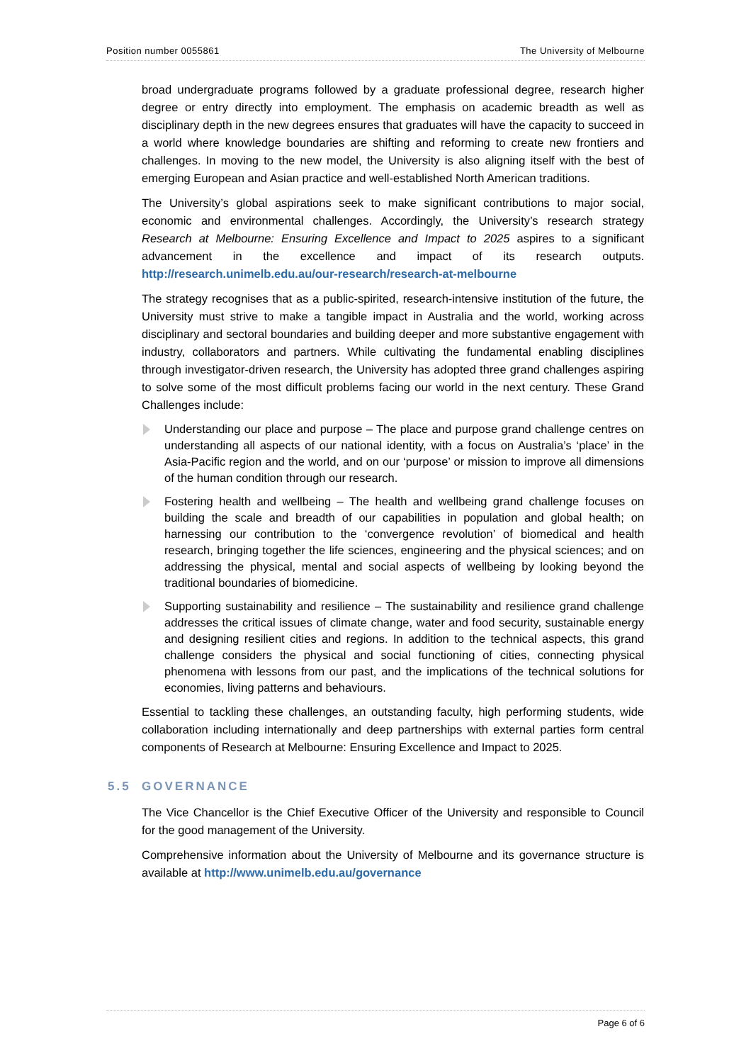Position number 0055861 The University of Melbourne
broad undergraduate programs followed by a graduate professional degree, research higher degree or entry directly into employment. The emphasis on academic breadth as well as disciplinary depth in the new degrees ensures that graduates will have the capacity to succeed in a world where knowledge boundaries are shifting and reforming to create new frontiers and challenges. In moving to the new model, the University is also aligning itself with the best of emerging European and Asian practice and well-established North American traditions.
The University’s global aspirations seek to make significant contributions to major social, economic and environmental challenges. Accordingly, the University’s research strategy Research at Melbourne: Ensuring Excellence and Impact to 2025 aspires to a significant advancement in the excellence and impact of its research outputs. http://research.unimelb.edu.au/our-research/research-at-melbourne
The strategy recognises that as a public-spirited, research-intensive institution of the future, the University must strive to make a tangible impact in Australia and the world, working across disciplinary and sectoral boundaries and building deeper and more substantive engagement with industry, collaborators and partners. While cultivating the fundamental enabling disciplines through investigator-driven research, the University has adopted three grand challenges aspiring to solve some of the most difficult problems facing our world in the next century. These Grand Challenges include:
Understanding our place and purpose – The place and purpose grand challenge centres on understanding all aspects of our national identity, with a focus on Australia’s ‘place’ in the Asia-Pacific region and the world, and on our ‘purpose’ or mission to improve all dimensions of the human condition through our research.
Fostering health and wellbeing – The health and wellbeing grand challenge focuses on building the scale and breadth of our capabilities in population and global health; on harnessing our contribution to the ‘convergence revolution’ of biomedical and health research, bringing together the life sciences, engineering and the physical sciences; and on addressing the physical, mental and social aspects of wellbeing by looking beyond the traditional boundaries of biomedicine.
Supporting sustainability and resilience – The sustainability and resilience grand challenge addresses the critical issues of climate change, water and food security, sustainable energy and designing resilient cities and regions. In addition to the technical aspects, this grand challenge considers the physical and social functioning of cities, connecting physical phenomena with lessons from our past, and the implications of the technical solutions for economies, living patterns and behaviours.
Essential to tackling these challenges, an outstanding faculty, high performing students, wide collaboration including internationally and deep partnerships with external parties form central components of Research at Melbourne: Ensuring Excellence and Impact to 2025.
5.5 GOVERNANCE
The Vice Chancellor is the Chief Executive Officer of the University and responsible to Council for the good management of the University.
Comprehensive information about the University of Melbourne and its governance structure is available at http://www.unimelb.edu.au/governance
Page 6 of 6